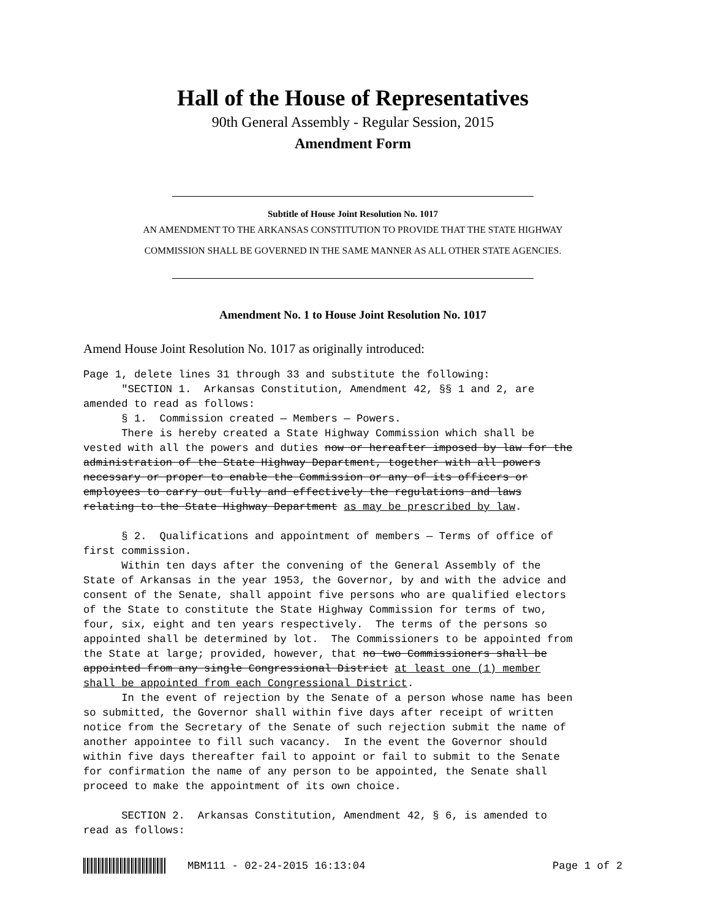Hall of the House of Representatives
90th General Assembly - Regular Session, 2015
Amendment Form
Subtitle of House Joint Resolution No. 1017
AN AMENDMENT TO THE ARKANSAS CONSTITUTION TO PROVIDE THAT THE STATE HIGHWAY
COMMISSION SHALL BE GOVERNED IN THE SAME MANNER AS ALL OTHER STATE AGENCIES.
Amendment No. 1 to House Joint Resolution No. 1017
Amend House Joint Resolution No. 1017 as originally introduced:
Page 1, delete lines 31 through 33 and substitute the following: "SECTION 1. Arkansas Constitution, Amendment 42, §§ 1 and 2, are amended to read as follows: § 1. Commission created — Members — Powers. There is hereby created a State Highway Commission which shall be vested with all the powers and duties now or hereafter imposed by law for the administration of the State Highway Department, together with all powers necessary or proper to enable the Commission or any of its officers or employees to carry out fully and effectively the regulations and laws relating to the State Highway Department as may be prescribed by law. § 2. Qualifications and appointment of members — Terms of office of first commission. Within ten days after the convening of the General Assembly of the State of Arkansas in the year 1953, the Governor, by and with the advice and consent of the Senate, shall appoint five persons who are qualified electors of the State to constitute the State Highway Commission for terms of two, four, six, eight and ten years respectively. The terms of the persons so appointed shall be determined by lot. The Commissioners to be appointed from the State at large; provided, however, that no two Commissioners shall be appointed from any single Congressional District at least one (1) member shall be appointed from each Congressional District. In the event of rejection by the Senate of a person whose name has been so submitted, the Governor shall within five days after receipt of written notice from the Secretary of the Senate of such rejection submit the name of another appointee to fill such vacancy. In the event the Governor should within five days thereafter fail to appoint or fail to submit to the Senate for confirmation the name of any person to be appointed, the Senate shall proceed to make the appointment of its own choice. SECTION 2. Arkansas Constitution, Amendment 42, § 6, is amended to read as follows:
MBM111 - 02-24-2015 16:13:04 Page 1 of 2